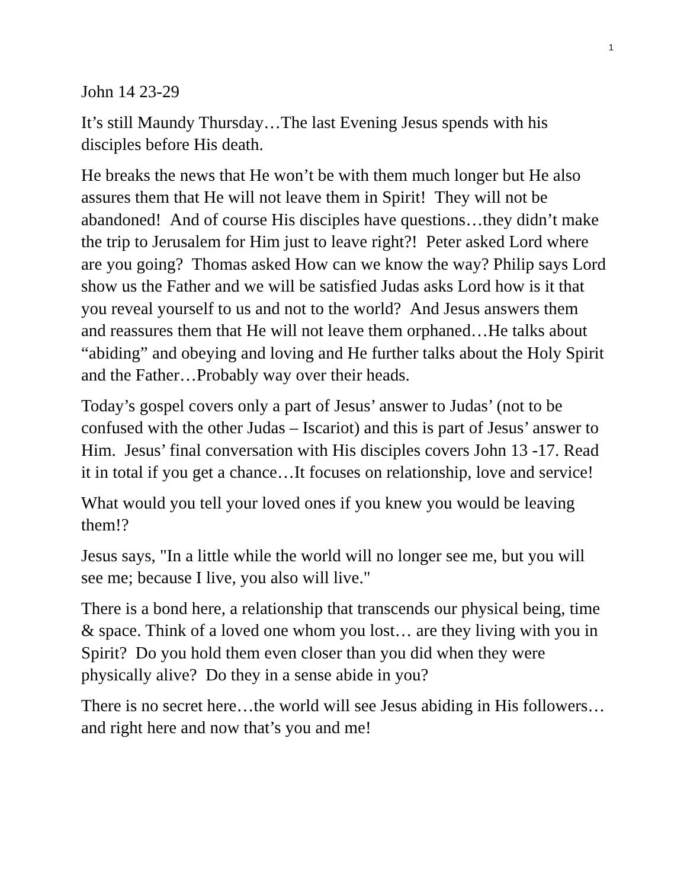1
John 14 23-29
It’s still Maundy Thursday…The last Evening Jesus spends with his disciples before His death.
He breaks the news that He won’t be with them much longer but He also assures them that He will not leave them in Spirit! They will not be abandoned! And of course His disciples have questions…they didn’t make the trip to Jerusalem for Him just to leave right?! Peter asked Lord where are you going? Thomas asked How can we know the way? Philip says Lord show us the Father and we will be satisfied Judas asks Lord how is it that you reveal yourself to us and not to the world? And Jesus answers them and reassures them that He will not leave them orphaned…He talks about “abiding” and obeying and loving and He further talks about the Holy Spirit and the Father…Probably way over their heads.
Today’s gospel covers only a part of Jesus’ answer to Judas’ (not to be confused with the other Judas – Iscariot) and this is part of Jesus’ answer to Him. Jesus’ final conversation with His disciples covers John 13 -17. Read it in total if you get a chance…It focuses on relationship, love and service!
What would you tell your loved ones if you knew you would be leaving them!?
Jesus says, "In a little while the world will no longer see me, but you will see me; because I live, you also will live."
There is a bond here, a relationship that transcends our physical being, time & space. Think of a loved one whom you lost… are they living with you in Spirit? Do you hold them even closer than you did when they were physically alive? Do they in a sense abide in you?
There is no secret here…the world will see Jesus abiding in His followers…and right here and now that’s you and me!